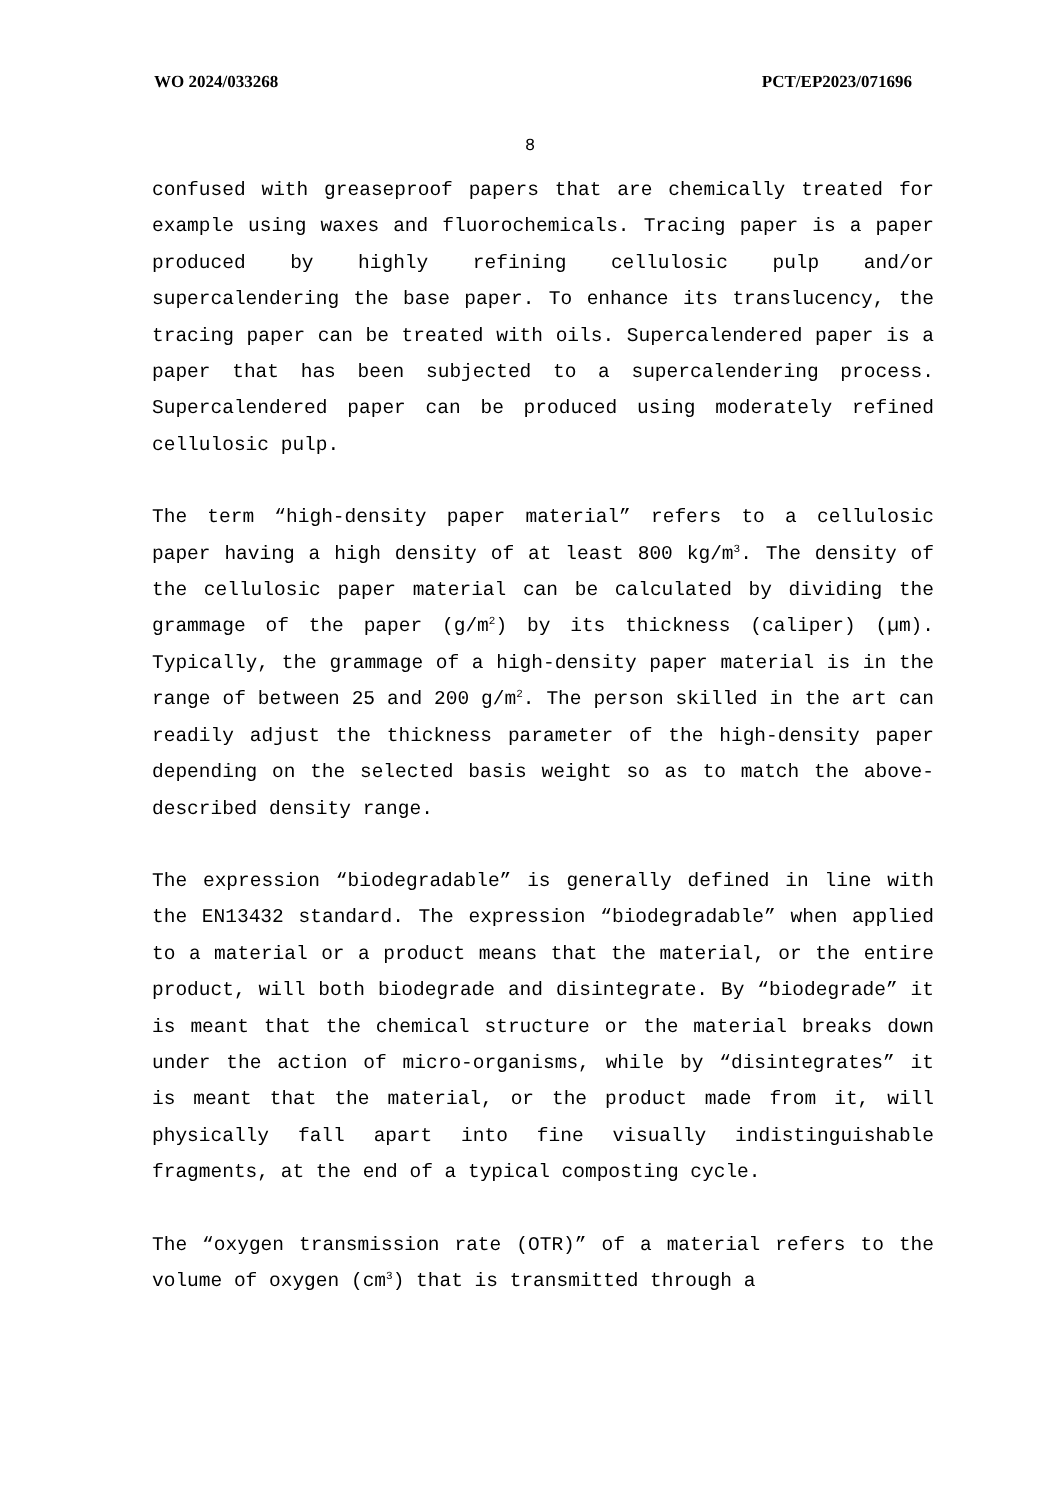WO 2024/033268 PCT/EP2023/071696
8
confused with greaseproof papers that are chemically treated for example using waxes and fluorochemicals. Tracing paper is a paper produced by highly refining cellulosic pulp and/or supercalendering the base paper. To enhance its translucency, the tracing paper can be treated with oils. Supercalendered paper is a paper that has been subjected to a supercalendering process. Supercalendered paper can be produced using moderately refined cellulosic pulp.
The term “high-density paper material” refers to a cellulosic paper having a high density of at least 800 kg/m<sup>3</sup>. The density of the cellulosic paper material can be calculated by dividing the grammage of the paper (g/m<sup>2</sup>) by its thickness (caliper) (µm). Typically, the grammage of a high-density paper material is in the range of between 25 and 200 g/m<sup>2</sup>. The person skilled in the art can readily adjust the thickness parameter of the high-density paper depending on the selected basis weight so as to match the above-described density range.
The expression “biodegradable” is generally defined in line with the EN13432 standard. The expression “biodegradable” when applied to a material or a product means that the material, or the entire product, will both biodegrade and disintegrate. By “biodegrade” it is meant that the chemical structure or the material breaks down under the action of micro-organisms, while by “disintegrates” it is meant that the material, or the product made from it, will physically fall apart into fine visually indistinguishable fragments, at the end of a typical composting cycle.
The “oxygen transmission rate (OTR)” of a material refers to the volume of oxygen (cm<sup>3</sup>) that is transmitted through a